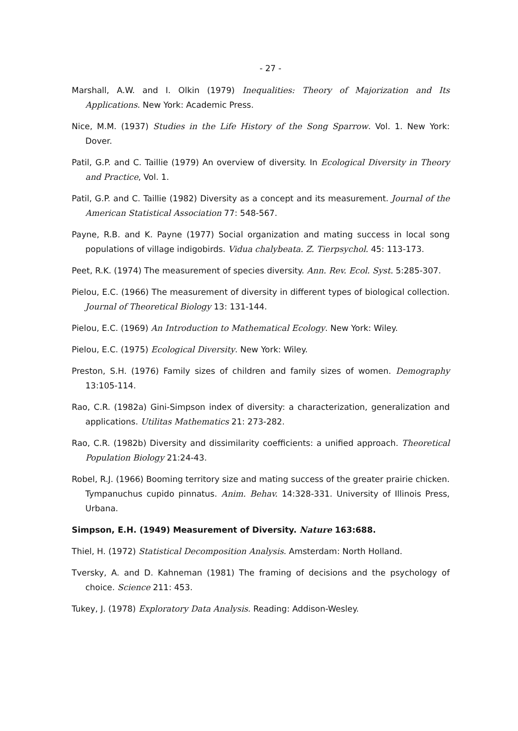- 27 -
Marshall, A.W. and I. Olkin (1979) Inequalities: Theory of Majorization and Its Applications. New York: Academic Press.
Nice, M.M. (1937) Studies in the Life History of the Song Sparrow. Vol. 1. New York: Dover.
Patil, G.P. and C. Taillie (1979) An overview of diversity. In Ecological Diversity in Theory and Practice, Vol. 1.
Patil, G.P. and C. Taillie (1982) Diversity as a concept and its measurement. Journal of the American Statistical Association 77: 548-567.
Payne, R.B. and K. Payne (1977) Social organization and mating success in local song populations of village indigobirds. Vidua chalybeata. Z. Tierpsychol. 45: 113-173.
Peet, R.K. (1974) The measurement of species diversity. Ann. Rev. Ecol. Syst. 5:285-307.
Pielou, E.C. (1966) The measurement of diversity in different types of biological collection. Journal of Theoretical Biology 13: 131-144.
Pielou, E.C. (1969) An Introduction to Mathematical Ecology. New York: Wiley.
Pielou, E.C. (1975) Ecological Diversity. New York: Wiley.
Preston, S.H. (1976) Family sizes of children and family sizes of women. Demography 13:105-114.
Rao, C.R. (1982a) Gini-Simpson index of diversity: a characterization, generalization and applications. Utilitas Mathematics 21: 273-282.
Rao, C.R. (1982b) Diversity and dissimilarity coefficients: a unified approach. Theoretical Population Biology 21:24-43.
Robel, R.J. (1966) Booming territory size and mating success of the greater prairie chicken. Tympanuchus cupido pinnatus. Anim. Behav. 14:328-331. University of Illinois Press, Urbana.
Simpson, E.H. (1949) Measurement of Diversity. Nature 163:688.
Thiel, H. (1972) Statistical Decomposition Analysis. Amsterdam: North Holland.
Tversky, A. and D. Kahneman (1981) The framing of decisions and the psychology of choice. Science 211: 453.
Tukey, J. (1978) Exploratory Data Analysis. Reading: Addison-Wesley.